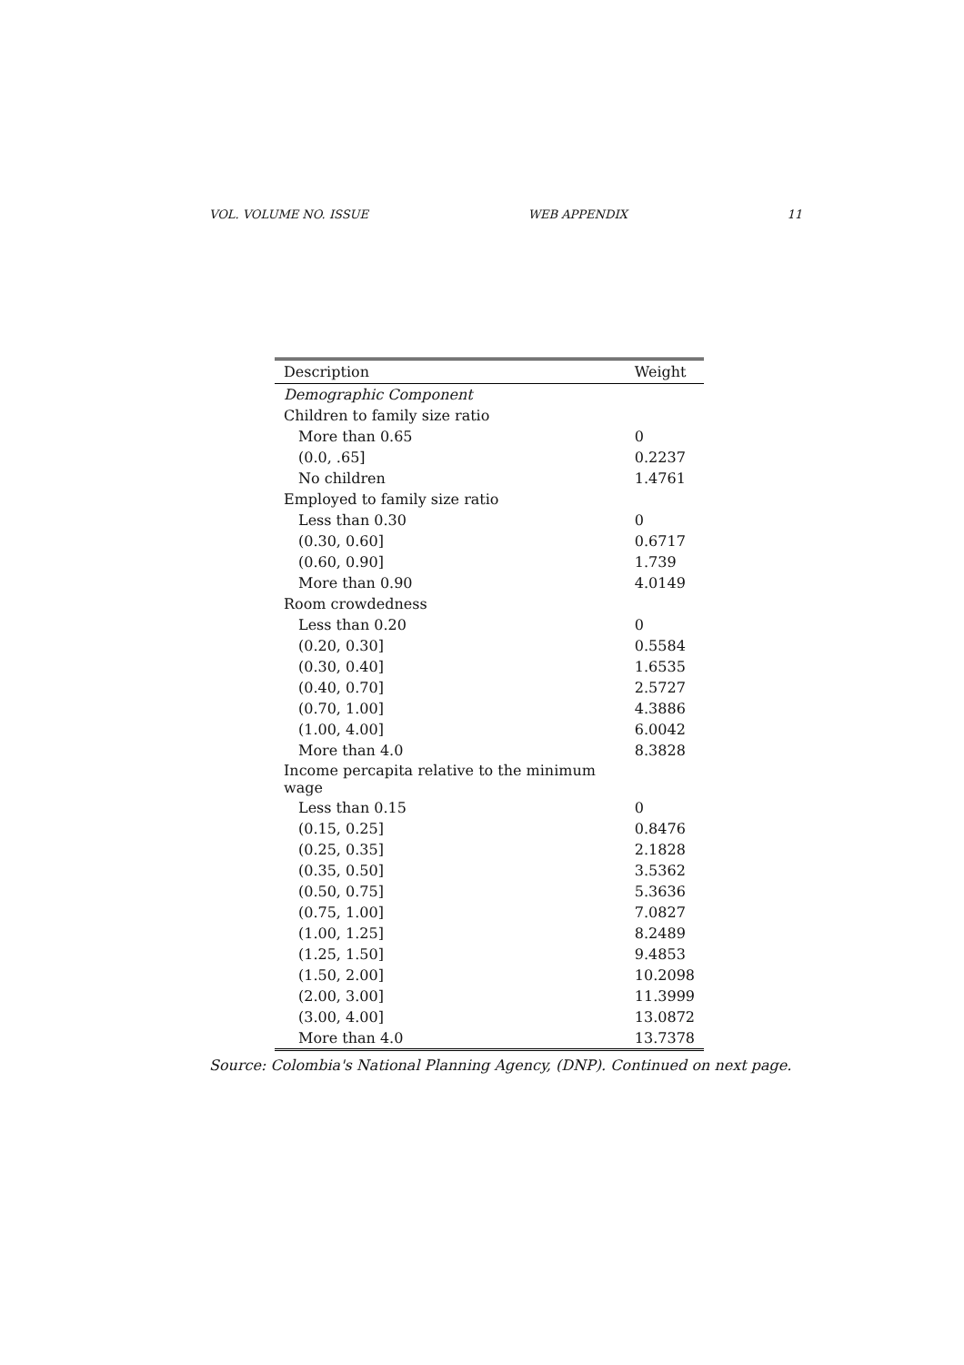VOL. VOLUME NO. ISSUE WEB APPENDIX 11
| Description | Weight |
| --- | --- |
| Demographic Component | |
| Children to family size ratio | |
| More than 0.65 | 0 |
| (0.0, .65] | 0.2237 |
| No children | 1.4761 |
| Employed to family size ratio | |
| Less than 0.30 | 0 |
| (0.30, 0.60] | 0.6717 |
| (0.60, 0.90] | 1.739 |
| More than 0.90 | 4.0149 |
| Room crowdedness | |
| Less than 0.20 | 0 |
| (0.20, 0.30] | 0.5584 |
| (0.30, 0.40] | 1.6535 |
| (0.40, 0.70] | 2.5727 |
| (0.70, 1.00] | 4.3886 |
| (1.00, 4.00] | 6.0042 |
| More than 4.0 | 8.3828 |
| Income percapita relative to the minimum wage | |
| Less than 0.15 | 0 |
| (0.15, 0.25] | 0.8476 |
| (0.25, 0.35] | 2.1828 |
| (0.35, 0.50] | 3.5362 |
| (0.50, 0.75] | 5.3636 |
| (0.75, 1.00] | 7.0827 |
| (1.00, 1.25] | 8.2489 |
| (1.25, 1.50] | 9.4853 |
| (1.50, 2.00] | 10.2098 |
| (2.00, 3.00] | 11.3999 |
| (3.00, 4.00] | 13.0872 |
| More than 4.0 | 13.7378 |
Source: Colombia's National Planning Agency, (DNP). Continued on next page.